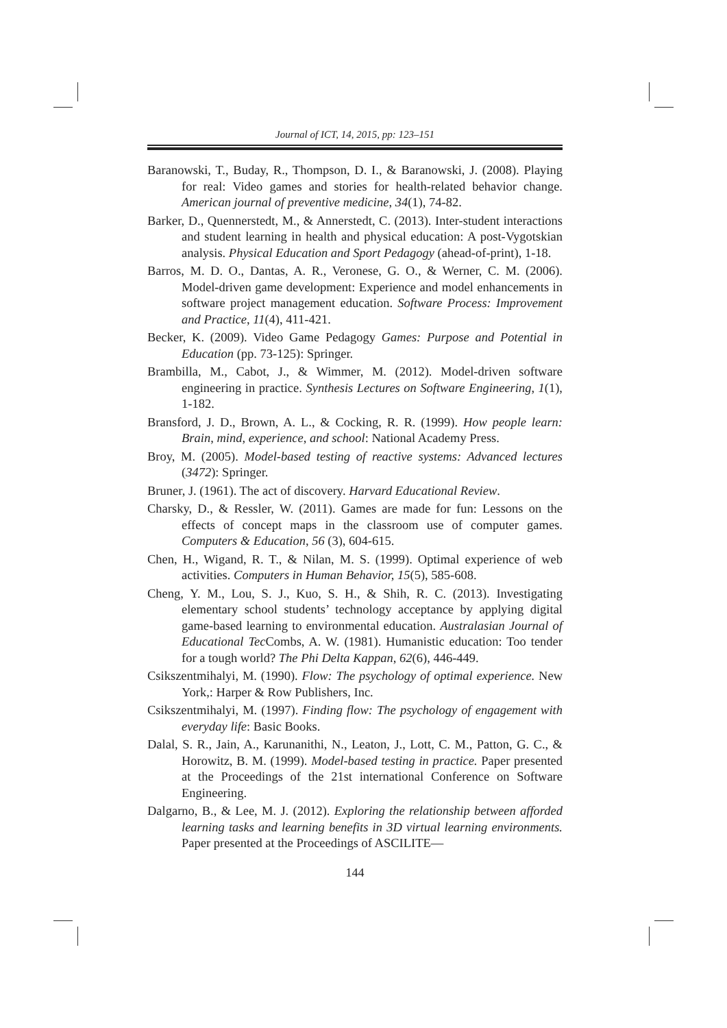Journal of ICT, 14, 2015, pp: 123–151
Baranowski, T., Buday, R., Thompson, D. I., & Baranowski, J. (2008). Playing for real: Video games and stories for health-related behavior change. American journal of preventive medicine, 34(1), 74-82.
Barker, D., Quennerstedt, M., & Annerstedt, C. (2013). Inter-student interactions and student learning in health and physical education: A post-Vygotskian analysis. Physical Education and Sport Pedagogy (ahead-of-print), 1-18.
Barros, M. D. O., Dantas, A. R., Veronese, G. O., & Werner, C. M. (2006). Model-driven game development: Experience and model enhancements in software project management education. Software Process: Improvement and Practice, 11(4), 411-421.
Becker, K. (2009). Video Game Pedagogy Games: Purpose and Potential in Education (pp. 73-125): Springer.
Brambilla, M., Cabot, J., & Wimmer, M. (2012). Model-driven software engineering in practice. Synthesis Lectures on Software Engineering, 1(1), 1-182.
Bransford, J. D., Brown, A. L., & Cocking, R. R. (1999). How people learn: Brain, mind, experience, and school: National Academy Press.
Broy, M. (2005). Model-based testing of reactive systems: Advanced lectures (3472): Springer.
Bruner, J. (1961). The act of discovery. Harvard Educational Review.
Charsky, D., & Ressler, W. (2011). Games are made for fun: Lessons on the effects of concept maps in the classroom use of computer games. Computers & Education, 56 (3), 604-615.
Chen, H., Wigand, R. T., & Nilan, M. S. (1999). Optimal experience of web activities. Computers in Human Behavior, 15(5), 585-608.
Cheng, Y. M., Lou, S. J., Kuo, S. H., & Shih, R. C. (2013). Investigating elementary school students’ technology acceptance by applying digital game-based learning to environmental education. Australasian Journal of Educational Tec Combs, A. W. (1981). Humanistic education: Too tender for a tough world? The Phi Delta Kappan, 62(6), 446-449.
Csikszentmihalyi, M. (1990). Flow: The psychology of optimal experience. New York,: Harper & Row Publishers, Inc.
Csikszentmihalyi, M. (1997). Finding flow: The psychology of engagement with everyday life: Basic Books.
Dalal, S. R., Jain, A., Karunanithi, N., Leaton, J., Lott, C. M., Patton, G. C., & Horowitz, B. M. (1999). Model-based testing in practice. Paper presented at the Proceedings of the 21st international Conference on Software Engineering.
Dalgarno, B., & Lee, M. J. (2012). Exploring the relationship between afforded learning tasks and learning benefits in 3D virtual learning environments. Paper presented at the Proceedings of ASCILITE—
144